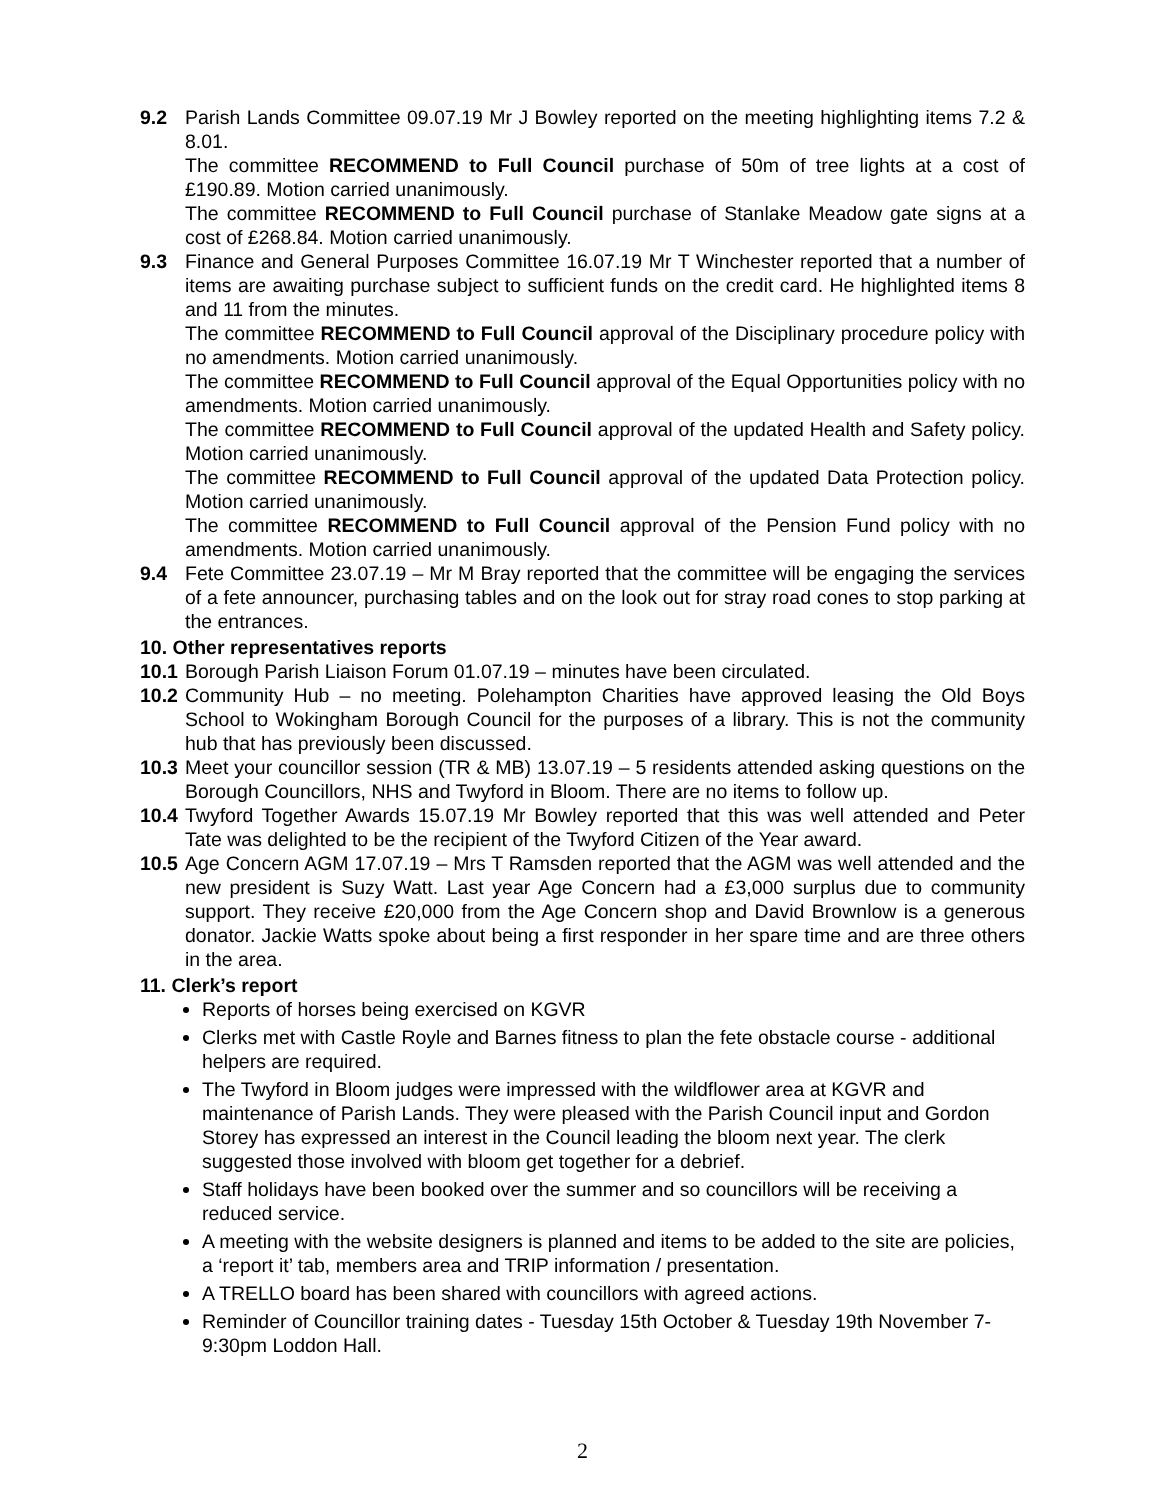9.2 Parish Lands Committee 09.07.19 Mr J Bowley reported on the meeting highlighting items 7.2 & 8.01.
The committee RECOMMEND to Full Council purchase of 50m of tree lights at a cost of £190.89. Motion carried unanimously.
The committee RECOMMEND to Full Council purchase of Stanlake Meadow gate signs at a cost of £268.84. Motion carried unanimously.
9.3 Finance and General Purposes Committee 16.07.19 Mr T Winchester reported that a number of items are awaiting purchase subject to sufficient funds on the credit card. He highlighted items 8 and 11 from the minutes.
The committee RECOMMEND to Full Council approval of the Disciplinary procedure policy with no amendments. Motion carried unanimously.
The committee RECOMMEND to Full Council approval of the Equal Opportunities policy with no amendments. Motion carried unanimously.
The committee RECOMMEND to Full Council approval of the updated Health and Safety policy. Motion carried unanimously.
The committee RECOMMEND to Full Council approval of the updated Data Protection policy. Motion carried unanimously.
The committee RECOMMEND to Full Council approval of the Pension Fund policy with no amendments. Motion carried unanimously.
9.4 Fete Committee 23.07.19 – Mr M Bray reported that the committee will be engaging the services of a fete announcer, purchasing tables and on the look out for stray road cones to stop parking at the entrances.
10. Other representatives reports
10.1
Borough Parish Liaison Forum 01.07.19 – minutes have been circulated.
10.2
Community Hub – no meeting. Polehampton Charities have approved leasing the Old Boys School to Wokingham Borough Council for the purposes of a library. This is not the community hub that has previously been discussed.
10.3
Meet your councillor session (TR & MB) 13.07.19 – 5 residents attended asking questions on the Borough Councillors, NHS and Twyford in Bloom. There are no items to follow up.
10.4
Twyford Together Awards 15.07.19 Mr Bowley reported that this was well attended and Peter Tate was delighted to be the recipient of the Twyford Citizen of the Year award.
10.5
Age Concern AGM 17.07.19 – Mrs T Ramsden reported that the AGM was well attended and the new president is Suzy Watt. Last year Age Concern had a £3,000 surplus due to community support. They receive £20,000 from the Age Concern shop and David Brownlow is a generous donator. Jackie Watts spoke about being a first responder in her spare time and are three others in the area.
11. Clerk’s report
Reports of horses being exercised on KGVR
Clerks met with Castle Royle and Barnes fitness to plan the fete obstacle course - additional helpers are required.
The Twyford in Bloom judges were impressed with the wildflower area at KGVR and maintenance of Parish Lands. They were pleased with the Parish Council input and Gordon Storey has expressed an interest in the Council leading the bloom next year. The clerk suggested those involved with bloom get together for a debrief.
Staff holidays have been booked over the summer and so councillors will be receiving a reduced service.
A meeting with the website designers is planned and items to be added to the site are policies, a ‘report it’ tab, members area and TRIP information / presentation.
A TRELLO board has been shared with councillors with agreed actions.
Reminder of Councillor training dates - Tuesday 15th October & Tuesday 19th November 7-9:30pm Loddon Hall.
2